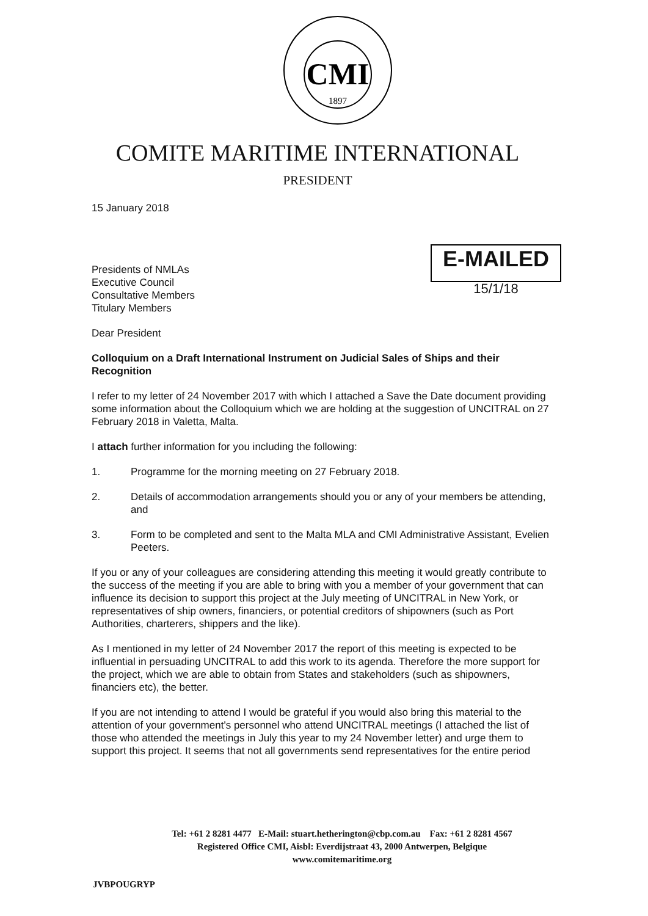CMI
1897
E-MAILED
15/1/18
COMITE MARITIME INTERNATIONAL
PRESIDENT
15 January 2018
Presidents of NMLAs
Executive Council
Consultative Members
Titulary Members
Dear President
Colloquium on a Draft International Instrument on Judicial Sales of Ships and their Recognition
I refer to my letter of 24 November 2017 with which I attached a Save the Date document providing some information about the Colloquium which we are holding at the suggestion of UNCITRAL on 27 February 2018 in Valetta, Malta.
I attach further information for you including the following:
1. Programme for the morning meeting on 27 February 2018.
2. Details of accommodation arrangements should you or any of your members be attending, and
3. Form to be completed and sent to the Malta MLA and CMI Administrative Assistant, Evelien Peeters.
If you or any of your colleagues are considering attending this meeting it would greatly contribute to the success of the meeting if you are able to bring with you a member of your government that can influence its decision to support this project at the July meeting of UNCITRAL in New York, or representatives of ship owners, financiers, or potential creditors of shipowners (such as Port Authorities, charterers, shippers and the like).
As I mentioned in my letter of 24 November 2017 the report of this meeting is expected to be influential in persuading UNCITRAL to add this work to its agenda. Therefore the more support for the project, which we are able to obtain from States and stakeholders (such as shipowners, financiers etc), the better.
If you are not intending to attend I would be grateful if you would also bring this material to the attention of your government's personnel who attend UNCITRAL meetings (I attached the list of those who attended the meetings in July this year to my 24 November letter) and urge them to support this project. It seems that not all governments send representatives for the entire period
Tel: +61 2 8281 4477 E-Mail: stuart.hetherington@cbp.com.au Fax: +61 2 8281 4567
Registered Office CMI, Aisbl: Everdijstraat 43, 2000 Antwerpen, Belgique
www.comitemaritime.org
JVBPOUGRYP